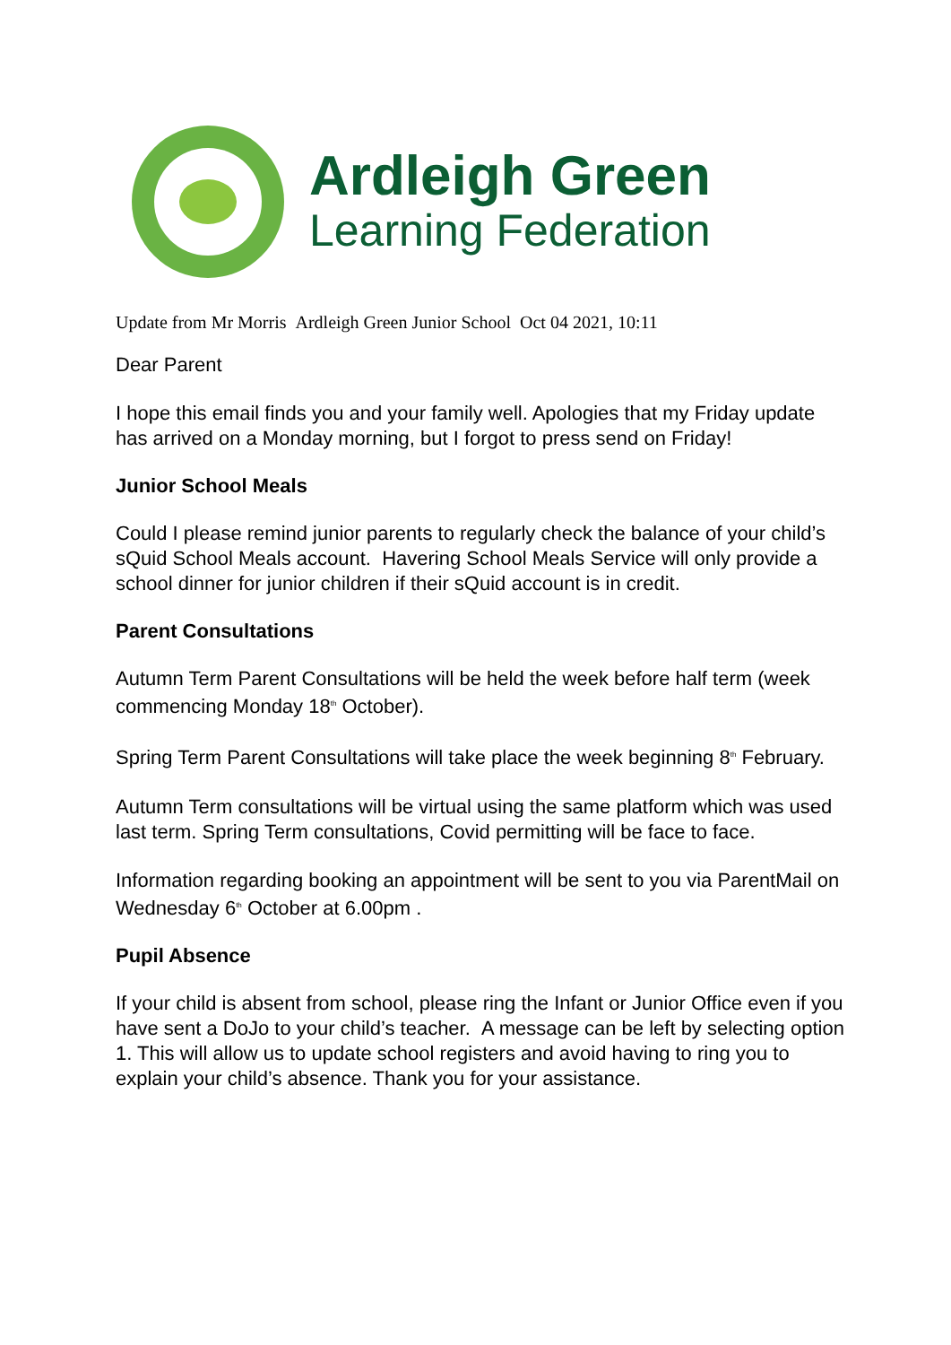Ardleigh Green
Learning Federation
Update from Mr Morris Ardleigh Green Junior School Oct 04 2021, 10:11
Dear Parent
I hope this email finds you and your family well. Apologies that my Friday update has arrived on a Monday morning, but I forgot to press send on Friday!
Junior School Meals
Could I please remind junior parents to regularly check the balance of your child’s sQuid School Meals account. Havering School Meals Service will only provide a school dinner for junior children if their sQuid account is in credit.
Parent Consultations
Autumn Term Parent Consultations will be held the week before half term (week commencing Monday 18<sup>th</sup> October).
Spring Term Parent Consultations will take place the week beginning 8<sup>th</sup> February.
Autumn Term consultations will be virtual using the same platform which was used last term. Spring Term consultations, Covid permitting will be face to face.
Information regarding booking an appointment will be sent to you via ParentMail on Wednesday 6<sup>th</sup> October at 6.00pm .
Pupil Absence
If your child is absent from school, please ring the Infant or Junior Office even if you have sent a DoJo to your child’s teacher. A message can be left by selecting option 1. This will allow us to update school registers and avoid having to ring you to explain your child’s absence. Thank you for your assistance.